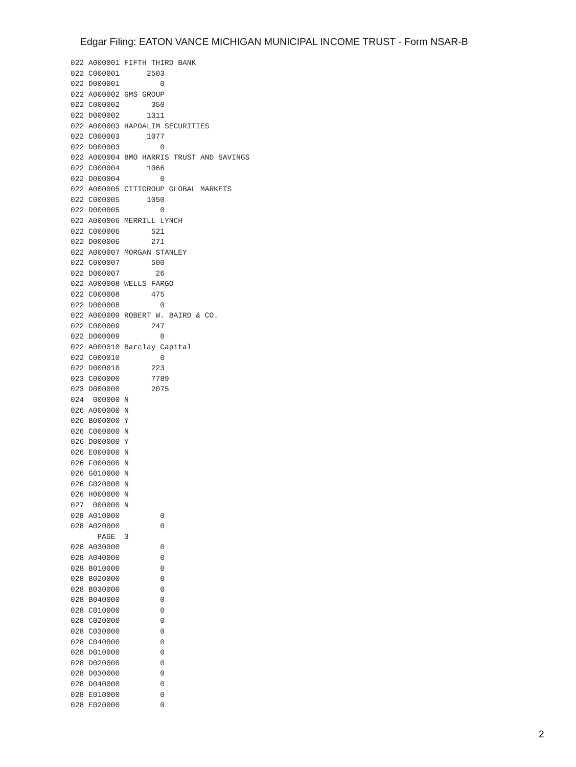Edgar Filing: EATON VANCE MICHIGAN MUNICIPAL INCOME TRUST - Form NSAR-B
022 A000001 FIFTH THIRD BANK
022 C000001      2503
022 D000001         0
022 A000002 GMS GROUP
022 C000002       350
022 D000002      1311
022 A000003 HAPOALIM SECURITIES
022 C000003      1077
022 D000003         0
022 A000004 BMO HARRIS TRUST AND SAVINGS
022 C000004      1066
022 D000004         0
022 A000005 CITIGROUP GLOBAL MARKETS
022 C000005      1050
022 D000005         0
022 A000006 MERRILL LYNCH
022 C000006       521
022 D000006       271
022 A000007 MORGAN STANLEY
022 C000007       500
022 D000007        26
022 A000008 WELLS FARGO
022 C000008       475
022 D000008         0
022 A000009 ROBERT W. BAIRD & CO.
022 C000009       247
022 D000009         0
022 A000010 Barclay Capital
022 C000010         0
022 D000010       223
023 C000000       7789
023 D000000       2075
024  000000 N
026 A000000 N
026 B000000 Y
026 C000000 N
026 D000000 Y
026 E000000 N
026 F000000 N
026 G010000 N
026 G020000 N
026 H000000 N
027  000000 N
028 A010000         0
028 A020000         0
      PAGE  3
028 A030000         0
028 A040000         0
028 B010000         0
028 B020000         0
028 B030000         0
028 B040000         0
028 C010000         0
028 C020000         0
028 C030000         0
028 C040000         0
028 D010000         0
028 D020000         0
028 D030000         0
028 D040000         0
028 E010000         0
028 E020000         0
2